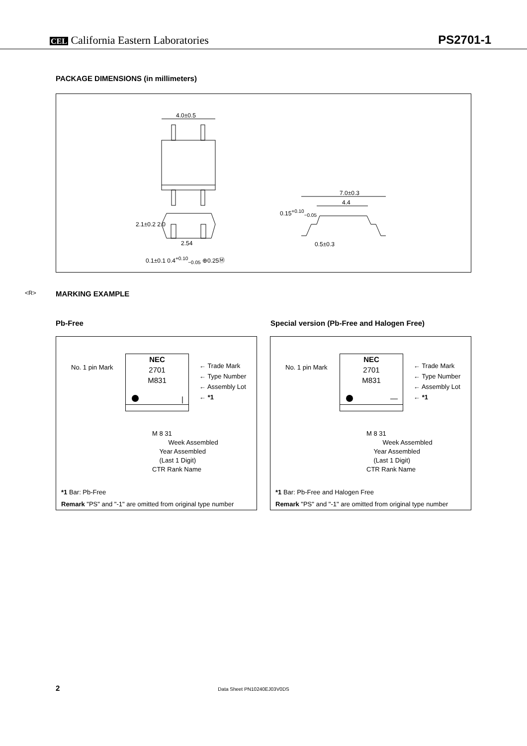CEL California Eastern Laboratories
PS2701-1
PACKAGE DIMENSIONS (in millimeters)
4.0±0.5
7.0±0.3
4.4
2.1±0.2 2.0
2.54
0.1±0.1 0.4<sup>+0.10</sup><sub>−0.05</sub> ⊕0.25Ⓜ
0.15<sup>+0.10</sup><sub>−0.05</sub>
0.5±0.3
<R>
MARKING EXAMPLE
Pb-Free Special version (Pb-Free and Halogen Free)
No. 1 pin Mark
NEC
2701
M831
|
← Trade Mark
← Type Number
← Assembly Lot
← *1
M 8 31
Week Assembled
Year Assembled
(Last 1 Digit)
CTR Rank Name
*1 Bar: Pb-Free
Remark "PS" and "-1" are omitted from original type number
No. 1 pin Mark
NEC
2701
M831
—
← Trade Mark
← Type Number
← Assembly Lot
← *1
M 8 31
Week Assembled
Year Assembled
(Last 1 Digit)
CTR Rank Name
*1 Bar: Pb-Free and Halogen Free
Remark "PS" and "-1" are omitted from original type number
2 Data Sheet PN10240EJ03V0DS